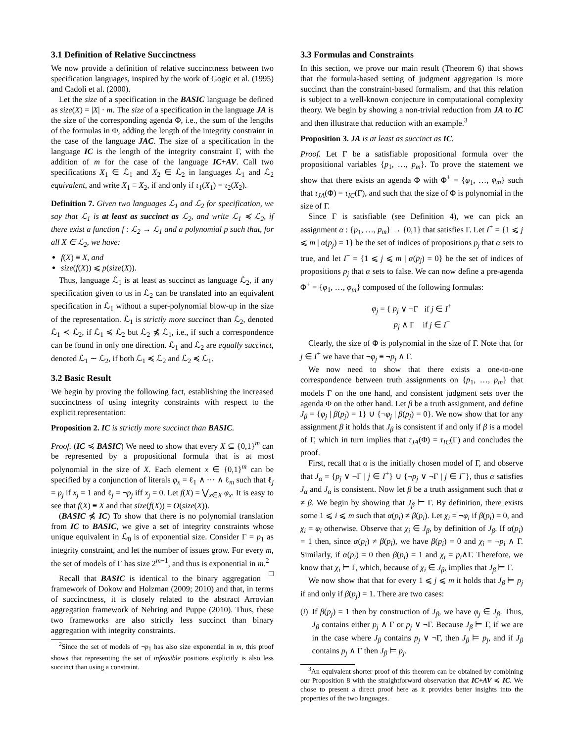3.1 Definition of Relative Succinctness
We now provide a definition of relative succinctness between two specification languages, inspired by the work of Gogic et al. (1995) and Cadoli et al. (2000).
Let the size of a specification in the BASIC language be defined as size(X) = |X| · m. The size of a specification in the language JA is the size of the corresponding agenda Φ, i.e., the sum of the lengths of the formulas in Φ, adding the length of the integrity constraint in the case of the language JAC. The size of a specification in the language IC is the length of the integrity constraint Γ, with the addition of m for the case of the language IC+AV. Call two specifications X<sub>1</sub> ∈ ℒ<sub>1</sub> and X<sub>2</sub> ∈ ℒ<sub>2</sub> in languages ℒ<sub>1</sub> and ℒ<sub>2</sub> equivalent, and write X<sub>1</sub> ≡ X<sub>2</sub>, if and only if τ<sub>1</sub>(X<sub>1</sub>) = τ<sub>2</sub>(X<sub>2</sub>).
Definition 7. Given two languages ℒ<sub>1</sub> and ℒ<sub>2</sub> for specification, we say that ℒ<sub>1</sub> is at least as succinct as ℒ<sub>2</sub>, and write ℒ<sub>1</sub> ≼ ℒ<sub>2</sub>, if there exist a function f : ℒ<sub>2</sub> → ℒ<sub>1</sub> and a polynomial p such that, for all X ∈ ℒ<sub>2</sub>, we have:
f(X) ≡ X, and
size(f(X)) ⩽ p(size(X)).
Thus, language ℒ<sub>1</sub> is at least as succinct as language ℒ<sub>2</sub>, if any specification given to us in ℒ<sub>2</sub> can be translated into an equivalent specification in ℒ<sub>1</sub> without a super-polynomial blow-up in the size of the representation. ℒ<sub>1</sub> is strictly more succinct than ℒ<sub>2</sub>, denoted ℒ<sub>1</sub> ≺ ℒ<sub>2</sub>, if ℒ<sub>1</sub> ≼ ℒ<sub>2</sub> but ℒ<sub>2</sub> ⋠ ℒ<sub>1</sub>, i.e., if such a correspondence can be found in only one direction. ℒ<sub>1</sub> and ℒ<sub>2</sub> are equally succinct, denoted ℒ<sub>1</sub> ∼ ℒ<sub>2</sub>, if both ℒ<sub>1</sub> ≼ ℒ<sub>2</sub> and ℒ<sub>2</sub> ≼ ℒ<sub>1</sub>.
3.2 Basic Result
We begin by proving the following fact, establishing the increased succinctness of using integrity constraints with respect to the explicit representation:
Proposition 2. IC is strictly more succinct than BASIC.
Proof. (IC ≼ BASIC) We need to show that every X ⊆ {0,1}<sup>m</sup> can be represented by a propositional formula that is at most polynomial in the size of X. Each element x ∈ {0,1}<sup>m</sup> can be specified by a conjunction of literals φ<sub>x</sub> = ℓ<sub>1</sub> ∧ ··· ∧ ℓ<sub>m</sub> such that ℓ<sub>j</sub> = p<sub>j</sub> if x<sub>j</sub> = 1 and ℓ<sub>j</sub> = ¬p<sub>j</sub> iff x<sub>j</sub> = 0. Let f(X) = ⋁<sub>x∈X</sub> φ<sub>x</sub>. It is easy to see that f(X) ≡ X and that size(f(X)) = O(size(X)).
(BASIC ⋠ IC) To show that there is no polynomial translation from IC to BASIC, we give a set of integrity constraints whose unique equivalent in ℒ<sub>0</sub> is of exponential size. Consider Γ = p<sub>1</sub> as integrity constraint, and let the number of issues grow. For every m, the set of models of Γ has size 2<sup>m−1</sup>, and thus is exponential in m.<sup>2</sup> □
Recall that BASIC is identical to the binary aggregation framework of Dokow and Holzman (2009; 2010) and that, in terms of succinctness, it is closely related to the abstract Arrovian aggregation framework of Nehring and Puppe (2010). Thus, these two frameworks are also strictly less succinct than binary aggregation with integrity constraints.
<sup>2</sup> Since the set of models of ¬p<sub>1</sub> has also size exponential in m, this proof shows that representing the set of infeasible positions explicitly is also less succinct than using a constraint.
3.3 Formulas and Constraints
In this section, we prove our main result (Theorem 6) that shows that the formula-based setting of judgment aggregation is more succinct than the constraint-based formalism, and that this relation is subject to a well-known conjecture in computational complexity theory. We begin by showing a non-trivial reduction from JA to IC and then illustrate that reduction with an example.<sup>3</sup>
Proposition 3. JA is at least as succinct as IC.
Proof. Let Γ be a satisfiable propositional formula over the propositional variables {p<sub>1</sub>, …, p<sub>m</sub>}. To prove the statement we show that there exists an agenda Φ with Φ<sup>+</sup> = {φ<sub>1</sub>, …, φ<sub>m</sub>} such that τ<sub>JA</sub>(Φ) = τ<sub>IC</sub>(Γ), and such that the size of Φ is polynomial in the size of Γ.
Since Γ is satisfiable (see Definition 4), we can pick an assignment α : {p<sub>1</sub>, …, p<sub>m</sub>} → {0,1} that satisfies Γ. Let I<sup>+</sup> = {1 ⩽ j ⩽ m | α(p<sub>j</sub>) = 1} be the set of indices of propositions p<sub>j</sub> that α sets to true, and let I<sup>−</sup> = {1 ⩽ j ⩽ m | α(p<sub>j</sub>) = 0} be the set of indices of propositions p<sub>j</sub> that α sets to false. We can now define a pre-agenda Φ<sup>+</sup> = {φ<sub>1</sub>, …, φ<sub>m</sub>} composed of the following formulas:
φ<sub>j</sub> = { p<sub>j</sub> ∨ ¬Γ if j ∈ I<sup>+</sup>
p<sub>j</sub> ∧ Γ if j ∈ I<sup>−</sup>
Clearly, the size of Φ is polynomial in the size of Γ. Note that for j ∈ I<sup>+</sup> we have that ¬φ<sub>j</sub> ≡ ¬p<sub>j</sub> ∧ Γ.
We now need to show that there exists a one-to-one correspondence between truth assignments on {p<sub>1</sub>, …, p<sub>m</sub>} that models Γ on the one hand, and consistent judgment sets over the agenda Φ on the other hand. Let β be a truth assignment, and define J<sub>β</sub> = {φ<sub>j</sub> | β(p<sub>j</sub>) = 1} ∪ {¬φ<sub>j</sub> | β(p<sub>j</sub>) = 0}. We now show that for any assignment β it holds that J<sub>β</sub> is consistent if and only if β is a model of Γ, which in turn implies that τ<sub>JA</sub>(Φ) = τ<sub>IC</sub>(Γ) and concludes the proof.
First, recall that α is the initially chosen model of Γ, and observe that J<sub>α</sub> = {p<sub>j</sub> ∨ ¬Γ | j ∈ I<sup>+</sup>} ∪ {¬p<sub>j</sub> ∨ ¬Γ | j ∈ I<sup>−</sup>}, thus α satisfies J<sub>α</sub> and J<sub>α</sub> is consistent. Now let β be a truth assignment such that α ≠ β. We begin by showing that J<sub>β</sub> ⊨ Γ. By definition, there exists some 1 ⩽ i ⩽ m such that α(p<sub>i</sub>) ≠ β(p<sub>i</sub>). Let χ<sub>i</sub> = ¬φ<sub>i</sub> if β(p<sub>i</sub>) = 0, and χ<sub>i</sub> = φ<sub>i</sub> otherwise. Observe that χ<sub>i</sub> ∈ J<sub>β</sub>, by definition of J<sub>β</sub>. If α(p<sub>i</sub>) = 1 then, since α(p<sub>i</sub>) ≠ β(p<sub>i</sub>), we have β(p<sub>i</sub>) = 0 and χ<sub>i</sub> = ¬p<sub>i</sub> ∧ Γ. Similarly, if α(p<sub>i</sub>) = 0 then β(p<sub>i</sub>) = 1 and χ<sub>i</sub> = p<sub>i</sub>∧Γ. Therefore, we know that χ<sub>i</sub> ⊨ Γ, which, because of χ<sub>i</sub> ∈ J<sub>β</sub>, implies that J<sub>β</sub> ⊨ Γ.
We now show that that for every 1 ⩽ j ⩽ m it holds that J<sub>β</sub> ⊨ p<sub>j</sub> if and only if β(p<sub>j</sub>) = 1. There are two cases:
(i) If β(p<sub>j</sub>) = 1 then by construction of J<sub>β</sub>, we have φ<sub>j</sub> ∈ J<sub>β</sub>. Thus, J<sub>β</sub> contains either p<sub>j</sub> ∧ Γ or p<sub>j</sub> ∨ ¬Γ. Because J<sub>β</sub> ⊨ Γ, if we are in the case where J<sub>β</sub> contains p<sub>j</sub> ∨ ¬Γ, then J<sub>β</sub> ⊨ p<sub>j</sub>, and if J<sub>β</sub> contains p<sub>j</sub> ∧ Γ then J<sub>β</sub> ⊨ p<sub>j</sub>.
<sup>3</sup> An equivalent shorter proof of this theorem can be obtained by combining our Proposition 8 with the straightforward observation that IC+AV ≼ IC. We chose to present a direct proof here as it provides better insights into the properties of the two languages.